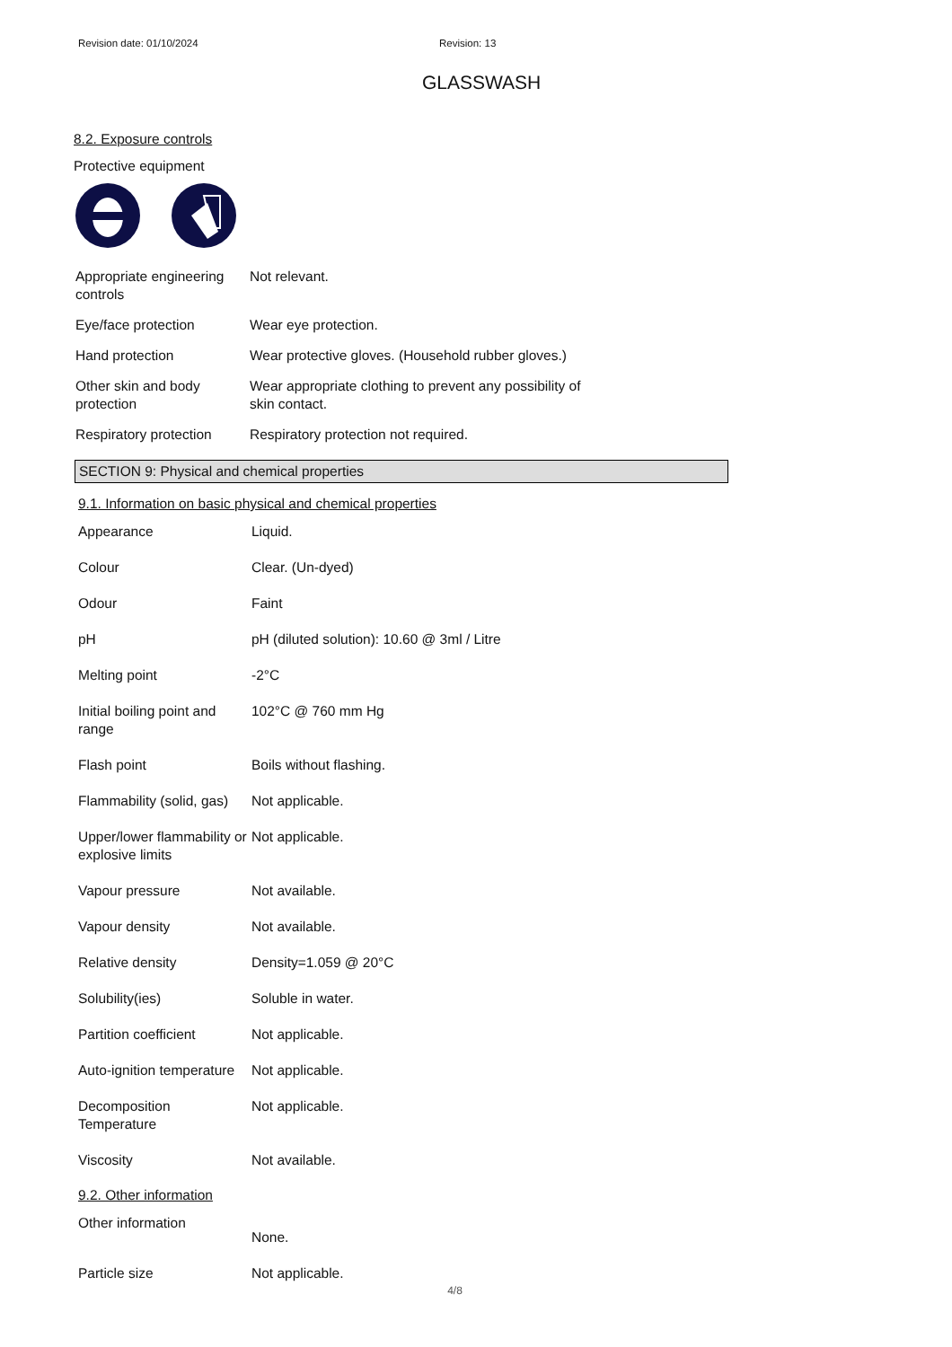Revision date: 01/10/2024 Revision: 13
GLASSWASH
8.2. Exposure controls
Protective equipment
| Appropriate engineering controls | Not relevant. |
| Eye/face protection | Wear eye protection. |
| Hand protection | Wear protective gloves. (Household rubber gloves.) |
| Other skin and body protection | Wear appropriate clothing to prevent any possibility of skin contact. |
| Respiratory protection | Respiratory protection not required. |
SECTION 9: Physical and chemical properties
9.1. Information on basic physical and chemical properties
| Appearance | Liquid. |
| Colour | Clear. (Un-dyed) |
| Odour | Faint |
| pH | pH (diluted solution): 10.60 @ 3ml / Litre |
| Melting point | -2°C |
| Initial boiling point and range | 102°C @ 760 mm Hg |
| Flash point | Boils without flashing. |
| Flammability (solid, gas) | Not applicable. |
| Upper/lower flammability or explosive limits | Not applicable. |
| Vapour pressure | Not available. |
| Vapour density | Not available. |
| Relative density | Density=1.059 @ 20°C |
| Solubility(ies) | Soluble in water. |
| Partition coefficient | Not applicable. |
| Auto-ignition temperature | Not applicable. |
| Decomposition Temperature | Not applicable. |
| Viscosity | Not available. |
9.2. Other information
| Other information | None. |
| Particle size | Not applicable. |
4/8